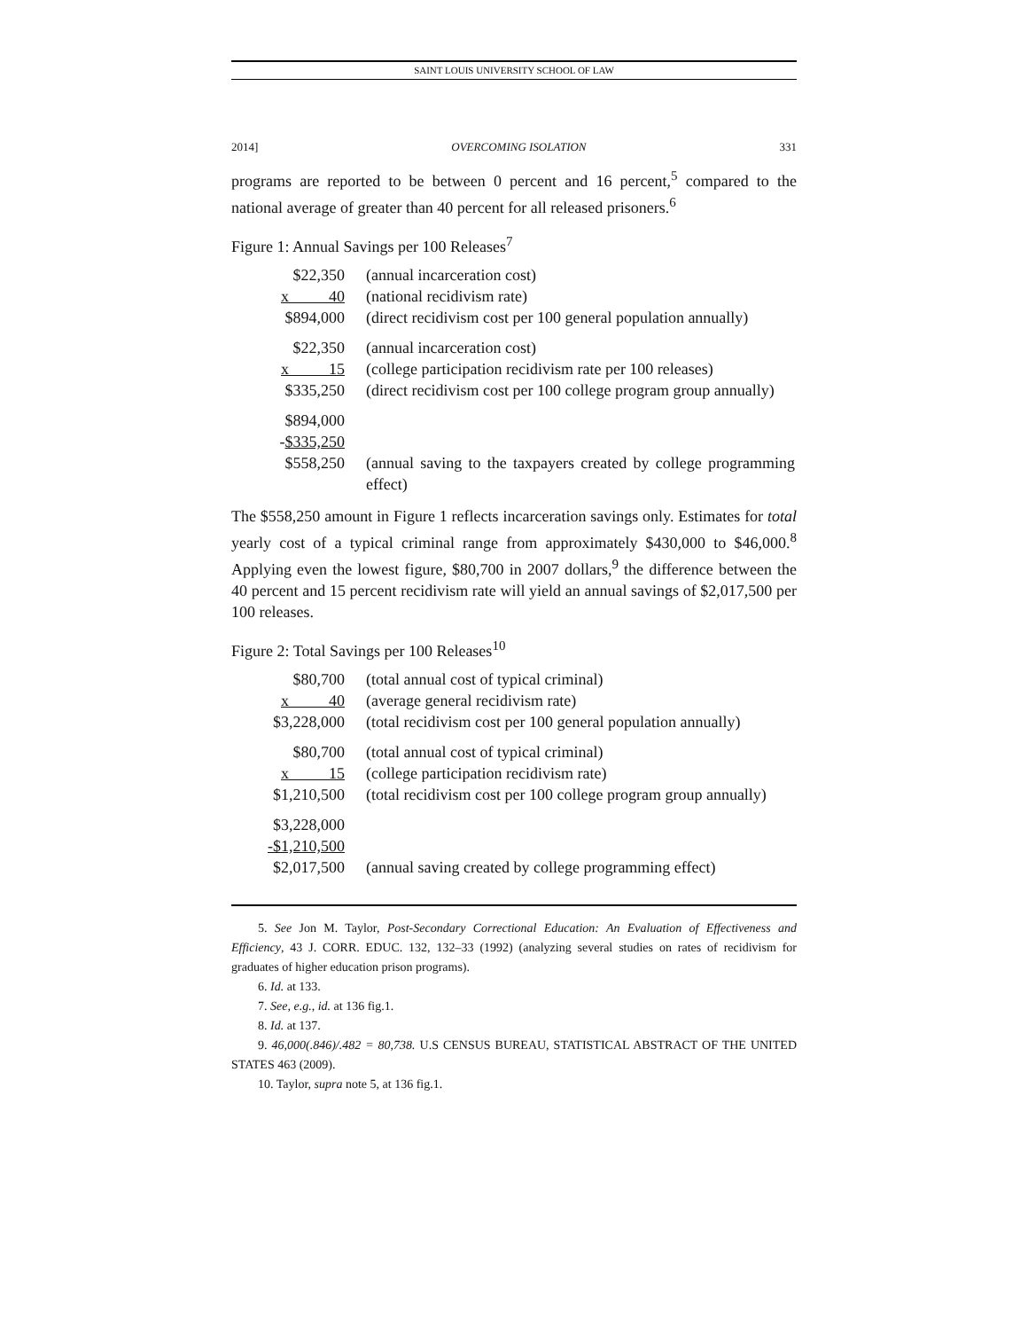SAINT LOUIS UNIVERSITY SCHOOL OF LAW
2014] OVERCOMING ISOLATION 331
programs are reported to be between 0 percent and 16 percent,<sup>5</sup> compared to the national average of greater than 40 percent for all released prisoners.<sup>6</sup>
Figure 1: Annual Savings per 100 Releases<sup>7</sup>
| $22,350 | (annual incarceration cost) |
| x 40 | (national recidivism rate) |
| $894,000 | (direct recidivism cost per 100 general population annually) |
| $22,350 | (annual incarceration cost) |
| x 15 | (college participation recidivism rate per 100 releases) |
| $335,250 | (direct recidivism cost per 100 college program group annually) |
| $894,000 | |
| - $335,250 | |
| $558,250 | (annual saving to the taxpayers created by college programming effect) |
The $558,250 amount in Figure 1 reflects incarceration savings only. Estimates for total yearly cost of a typical criminal range from approximately $430,000 to $46,000.<sup>8</sup> Applying even the lowest figure, $80,700 in 2007 dollars,<sup>9</sup> the difference between the 40 percent and 15 percent recidivism rate will yield an annual savings of $2,017,500 per 100 releases.
Figure 2: Total Savings per 100 Releases<sup>10</sup>
| $80,700 | (total annual cost of typical criminal) |
| x 40 | (average general recidivism rate) |
| $3,228,000 | (total recidivism cost per 100 general population annually) |
| $80,700 | (total annual cost of typical criminal) |
| x 15 | (college participation recidivism rate) |
| $1,210,500 | (total recidivism cost per 100 college program group annually) |
| $3,228,000 | |
| -$1,210,500 | |
| $2,017,500 | (annual saving created by college programming effect) |
5. See Jon M. Taylor, Post-Secondary Correctional Education: An Evaluation of Effectiveness and Efficiency, 43 J. CORR. EDUC. 132, 132–33 (1992) (analyzing several studies on rates of recidivism for graduates of higher education prison programs).
6. Id. at 133.
7. See, e.g., id. at 136 fig.1.
8. Id. at 137.
9. 46,000(.846)/.482 = 80,738. U.S CENSUS BUREAU, STATISTICAL ABSTRACT OF THE UNITED STATES 463 (2009).
10. Taylor, supra note 5, at 136 fig.1.